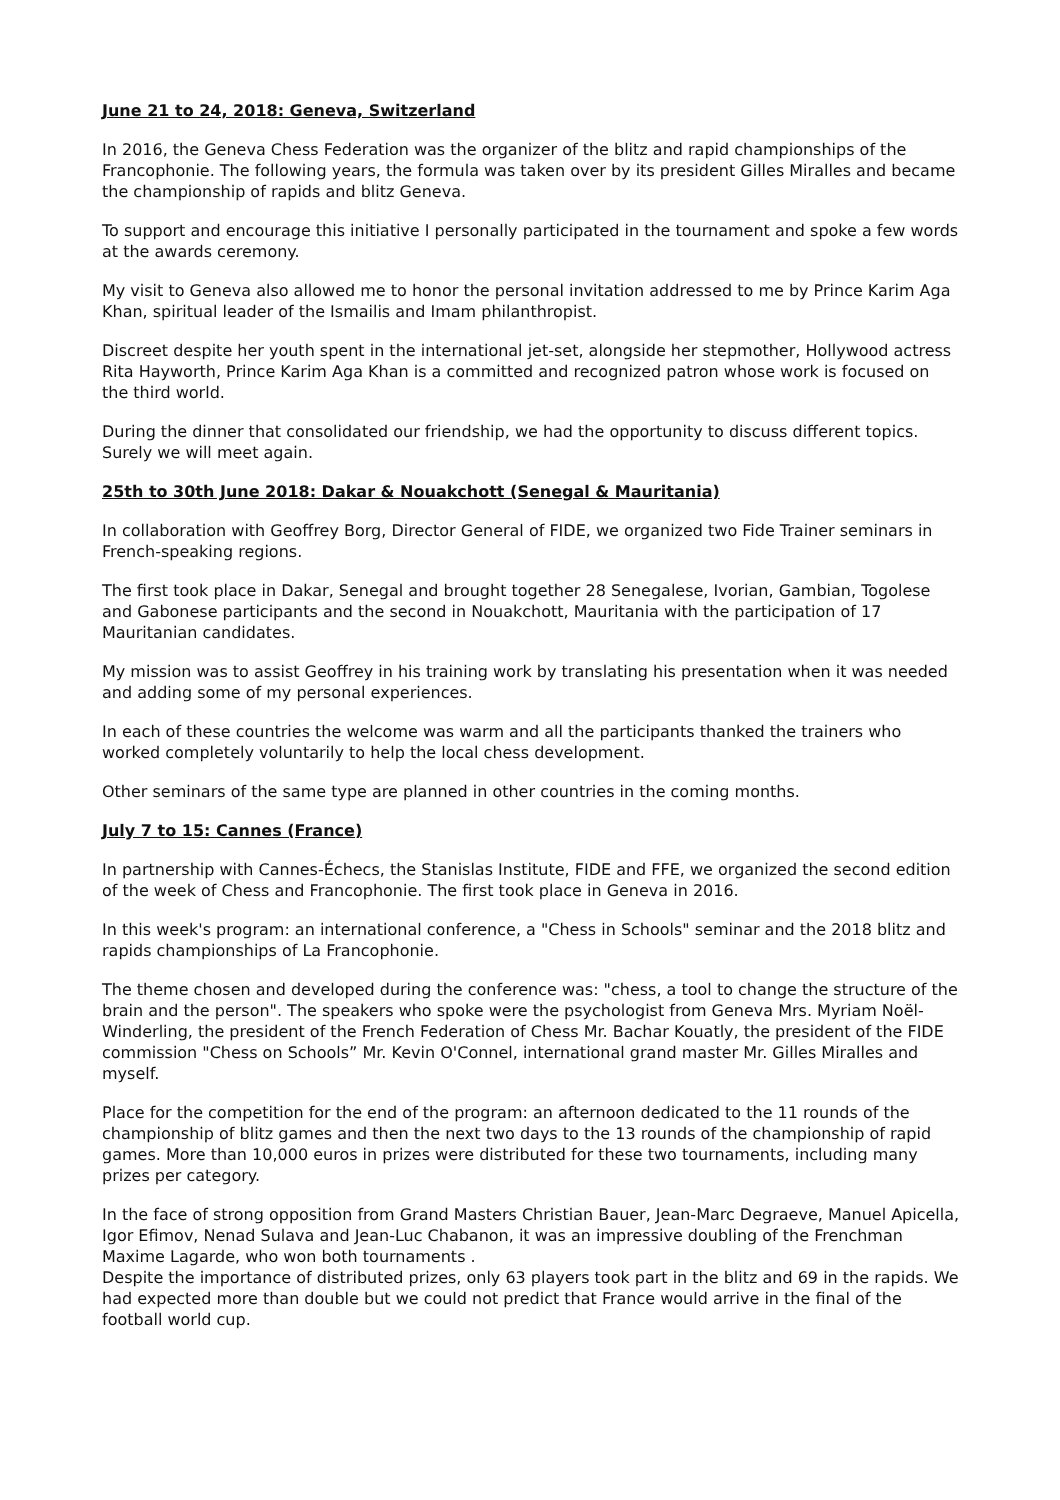June 21 to 24, 2018: Geneva, Switzerland
In 2016, the Geneva Chess Federation was the organizer of the blitz and rapid championships of the Francophonie. The following years, the formula was taken over by its president Gilles Miralles and became the championship of rapids and blitz Geneva.
To support and encourage this initiative I personally participated in the tournament and spoke a few words at the awards ceremony.
My visit to Geneva also allowed me to honor the personal invitation addressed to me by Prince Karim Aga Khan, spiritual leader of the Ismailis and Imam philanthropist.
Discreet despite her youth spent in the international jet-set, alongside her stepmother, Hollywood actress Rita Hayworth, Prince Karim Aga Khan is a committed and recognized patron whose work is focused on the third world.
During the dinner that consolidated our friendship, we had the opportunity to discuss different topics. Surely we will meet again.
25th to 30th June 2018: Dakar & Nouakchott (Senegal & Mauritania)
In collaboration with Geoffrey Borg, Director General of FIDE, we organized two Fide Trainer seminars in French-speaking regions.
The first took place in Dakar, Senegal and brought together 28 Senegalese, Ivorian, Gambian, Togolese and Gabonese participants and the second in Nouakchott, Mauritania with the participation of 17 Mauritanian candidates.
My mission was to assist Geoffrey in his training work by translating his presentation when it was needed and adding some of my personal experiences.
In each of these countries the welcome was warm and all the participants thanked the trainers who worked completely voluntarily to help the local chess development.
Other seminars of the same type are planned in other countries in the coming months.
July 7 to 15: Cannes (France)
In partnership with Cannes-Échecs, the Stanislas Institute, FIDE and FFE, we organized the second edition of the week of Chess and Francophonie. The first took place in Geneva in 2016.
In this week's program: an international conference, a "Chess in Schools" seminar and the 2018 blitz and rapids championships of La Francophonie.
The theme chosen and developed during the conference was: "chess, a tool to change the structure of the brain and the person". The speakers who spoke were the psychologist from Geneva Mrs. Myriam Noël-Winderling, the president of the French Federation of Chess Mr. Bachar Kouatly, the president of the FIDE commission "Chess on Schools” Mr. Kevin O'Connel, international grand master Mr. Gilles Miralles and myself.
Place for the competition for the end of the program: an afternoon dedicated to the 11 rounds of the championship of blitz games and then the next two days to the 13 rounds of the championship of rapid games. More than 10,000 euros in prizes were distributed for these two tournaments, including many prizes per category.
In the face of strong opposition from Grand Masters Christian Bauer, Jean-Marc Degraeve, Manuel Apicella, Igor Efimov, Nenad Sulava and Jean-Luc Chabanon, it was an impressive doubling of the Frenchman Maxime Lagarde, who won both tournaments .
Despite the importance of distributed prizes, only 63 players took part in the blitz and 69 in the rapids. We had expected more than double but we could not predict that France would arrive in the final of the football world cup.